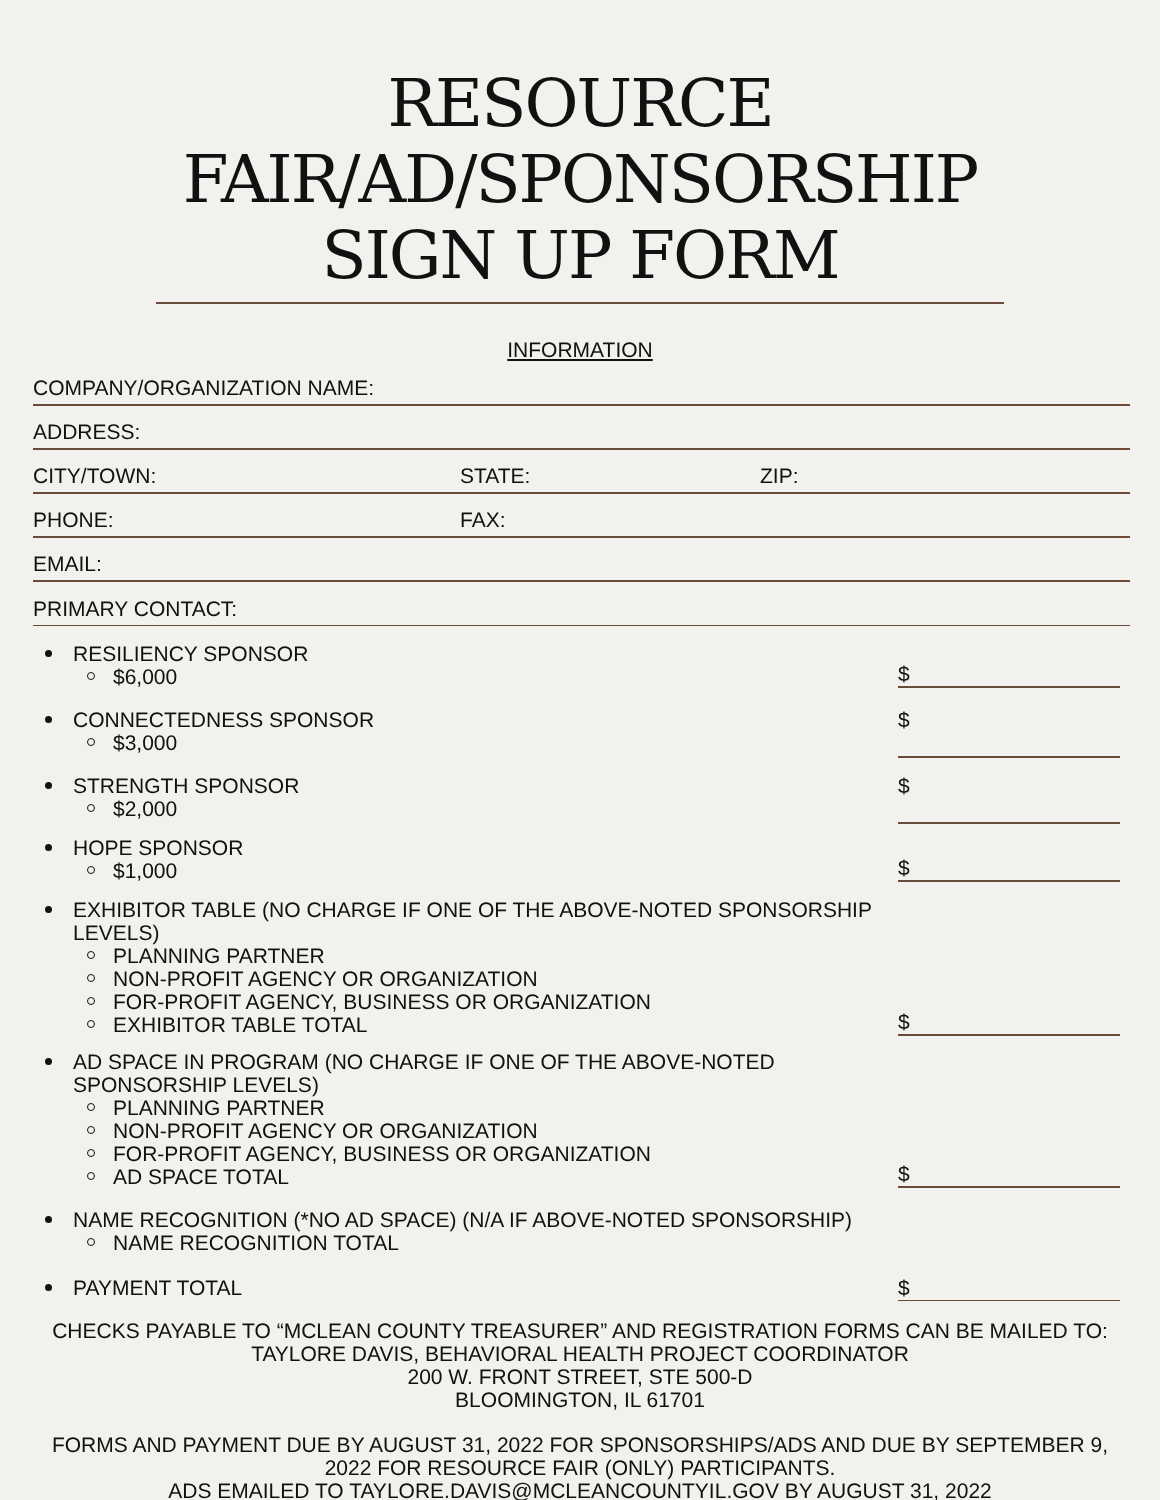RESOURCE
FAIR/AD/SPONSORSHIP
SIGN UP FORM
INFORMATION
COMPANY/ORGANIZATION NAME:
ADDRESS:
CITY/TOWN: STATE: ZIP:
PHONE: FAX:
EMAIL:
PRIMARY CONTACT:
RESILIENCY SPONSOR
$6,000
$
CONNECTEDNESS SPONSOR
$3,000
$
STRENGTH SPONSOR
$2,000
$
HOPE SPONSOR
$1,000
$
EXHIBITOR TABLE (NO CHARGE IF ONE OF THE ABOVE-NOTED SPONSORSHIP LEVELS)
PLANNING PARTNER
NON-PROFIT AGENCY OR ORGANIZATION
FOR-PROFIT AGENCY, BUSINESS OR ORGANIZATION
EXHIBITOR TABLE TOTAL
$
AD SPACE IN PROGRAM (NO CHARGE IF ONE OF THE ABOVE-NOTED SPONSORSHIP LEVELS)
PLANNING PARTNER
NON-PROFIT AGENCY OR ORGANIZATION
FOR-PROFIT AGENCY, BUSINESS OR ORGANIZATION
AD SPACE TOTAL
$
NAME RECOGNITION (*NO AD SPACE) (N/A IF ABOVE-NOTED SPONSORSHIP)
NAME RECOGNITION TOTAL
PAYMENT TOTAL
$
CHECKS PAYABLE TO “MCLEAN COUNTY TREASURER” AND REGISTRATION FORMS CAN BE MAILED TO:
TAYLORE DAVIS, BEHAVIORAL HEALTH PROJECT COORDINATOR
200 W. FRONT STREET, STE 500-D
BLOOMINGTON, IL 61701
FORMS AND PAYMENT DUE BY AUGUST 31, 2022 FOR SPONSORSHIPS/ADS AND DUE BY SEPTEMBER 9,
2022 FOR RESOURCE FAIR (ONLY) PARTICIPANTS.
ADS EMAILED TO TAYLORE.DAVIS@MCLEANCOUNTYIL.GOV BY AUGUST 31, 2022